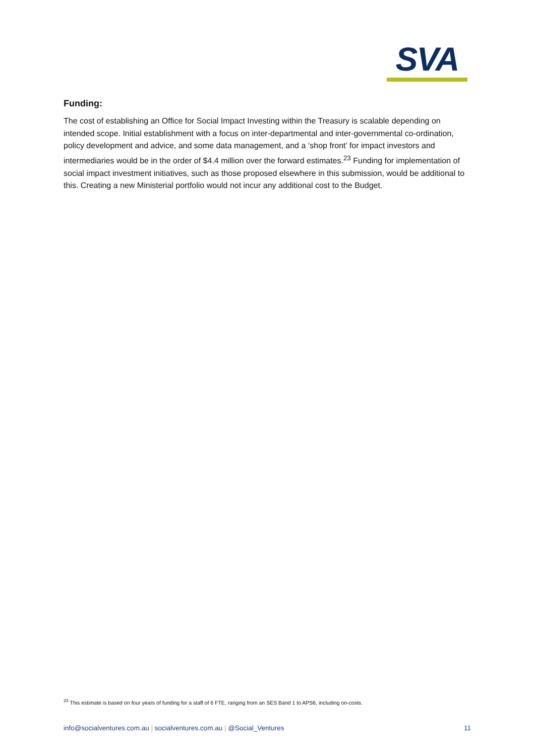SVA
Funding:
The cost of establishing an Office for Social Impact Investing within the Treasury is scalable depending on intended scope. Initial establishment with a focus on inter-departmental and inter-governmental co-ordination, policy development and advice, and some data management, and a ‘shop front’ for impact investors and intermediaries would be in the order of $4.4 million over the forward estimates.<sup>23</sup> Funding for implementation of social impact investment initiatives, such as those proposed elsewhere in this submission, would be additional to this. Creating a new Ministerial portfolio would not incur any additional cost to the Budget.
<sup>23</sup> This estimate is based on four years of funding for a staff of 6 FTE, ranging from an SES Band 1 to APS6, including on-costs.
info@socialventures.com.au | socialventures.com.au | @Social_Ventures 11